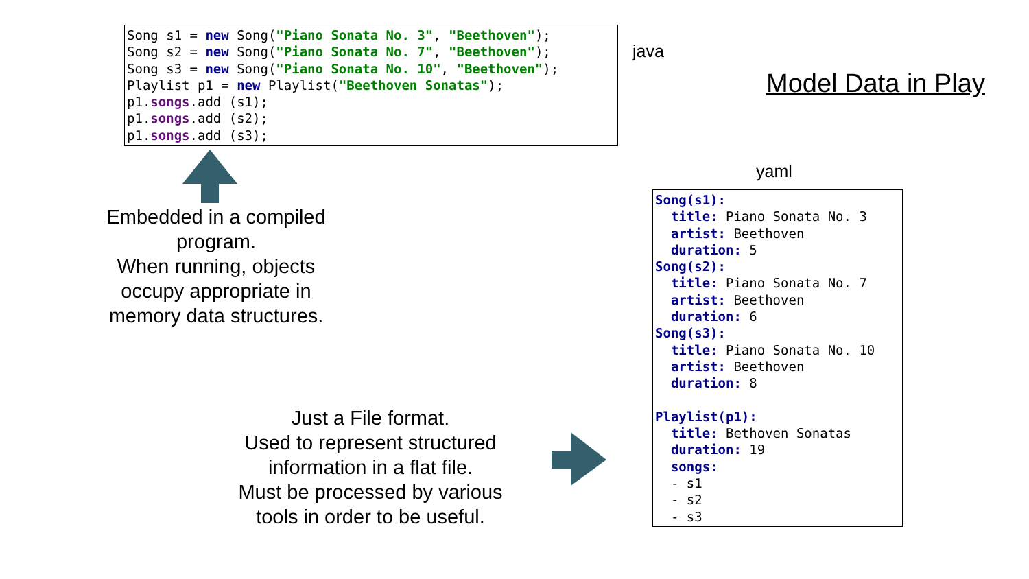Song s1 = new Song("Piano Sonata No. 3", "Beethoven"); Song s2 = new Song("Piano Sonata No. 7", "Beethoven"); Song s3 = new Song("Piano Sonata No. 10", "Beethoven"); Playlist p1 = new Playlist("Beethoven Sonatas"); p1.songs.add (s1); p1.songs.add (s2); p1.songs.add (s3);
java
Model Data in Play
yaml
Embedded in a compiled program.
When running, objects occupy appropriate in memory data structures.
Just a File format.
Used to represent structured information in a flat file.
Must be processed by various tools in order to be useful.
Song(s1): title: Piano Sonata No. 3 artist: Beethoven duration: 5 Song(s2): title: Piano Sonata No. 7 artist: Beethoven duration: 6 Song(s3): title: Piano Sonata No. 10 artist: Beethoven duration: 8 Playlist(p1): title: Bethoven Sonatas duration: 19 songs: - s1 - s2 - s3